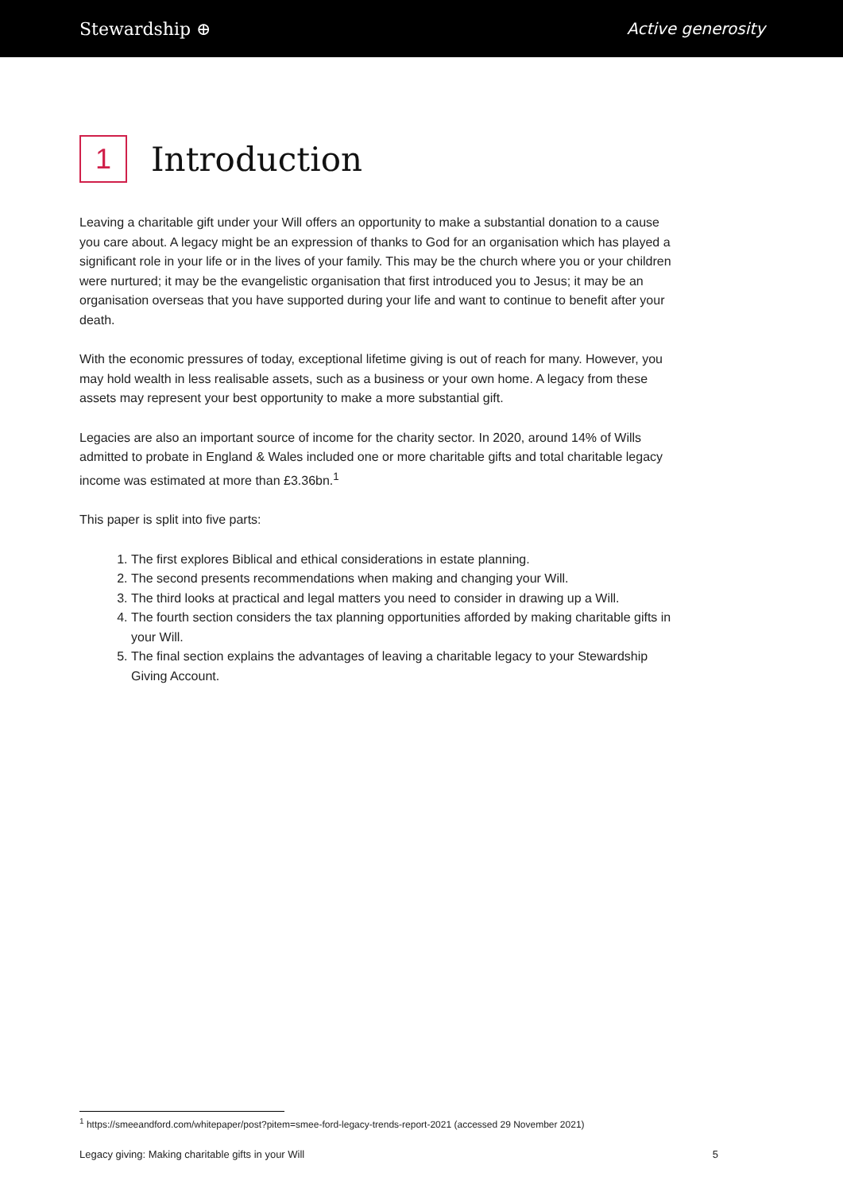Stewardship ⊕ Active generosity
1 Introduction
Leaving a charitable gift under your Will offers an opportunity to make a substantial donation to a cause you care about. A legacy might be an expression of thanks to God for an organisation which has played a significant role in your life or in the lives of your family. This may be the church where you or your children were nurtured; it may be the evangelistic organisation that first introduced you to Jesus; it may be an organisation overseas that you have supported during your life and want to continue to benefit after your death.
With the economic pressures of today, exceptional lifetime giving is out of reach for many. However, you may hold wealth in less realisable assets, such as a business or your own home. A legacy from these assets may represent your best opportunity to make a more substantial gift.
Legacies are also an important source of income for the charity sector. In 2020, around 14% of Wills admitted to probate in England & Wales included one or more charitable gifts and total charitable legacy income was estimated at more than £3.36bn.<sup>1</sup>
This paper is split into five parts:
1. The first explores Biblical and ethical considerations in estate planning.
2. The second presents recommendations when making and changing your Will.
3. The third looks at practical and legal matters you need to consider in drawing up a Will.
4. The fourth section considers the tax planning opportunities afforded by making charitable gifts in your Will.
5. The final section explains the advantages of leaving a charitable legacy to your Stewardship Giving Account.
<sup>1</sup> https://smeeandford.com/whitepaper/post?pitem=smee-ford-legacy-trends-report-2021 (accessed 29 November 2021)
Legacy giving: Making charitable gifts in your Will 5